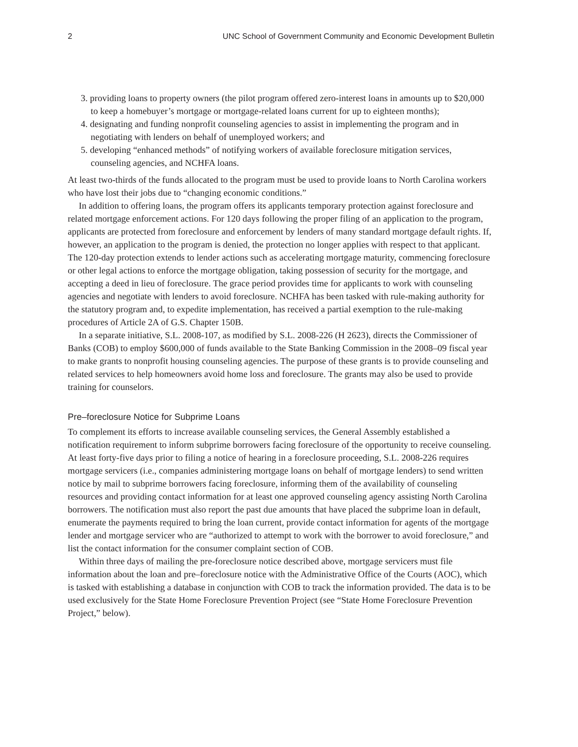2 UNC School of Government Community and Economic Development Bulletin
3. providing loans to property owners (the pilot program offered zero-interest loans in amounts up to $20,000 to keep a homebuyer’s mortgage or mortgage-related loans current for up to eighteen months);
4. designating and funding nonprofit counseling agencies to assist in implementing the program and in negotiating with lenders on behalf of unemployed workers; and
5. developing “enhanced methods” of notifying workers of available foreclosure mitigation services, counseling agencies, and NCHFA loans.
At least two-thirds of the funds allocated to the program must be used to provide loans to North Carolina workers who have lost their jobs due to “changing economic conditions.”
In addition to offering loans, the program offers its applicants temporary protection against foreclosure and related mortgage enforcement actions. For 120 days following the proper filing of an application to the program, applicants are protected from foreclosure and enforcement by lenders of many standard mortgage default rights. If, however, an application to the program is denied, the protection no longer applies with respect to that applicant. The 120-day protection extends to lender actions such as accelerating mortgage maturity, commencing foreclosure or other legal actions to enforce the mortgage obligation, taking possession of security for the mortgage, and accepting a deed in lieu of foreclosure. The grace period provides time for applicants to work with counseling agencies and negotiate with lenders to avoid foreclosure. NCHFA has been tasked with rule-making authority for the statutory program and, to expedite implementation, has received a partial exemption to the rule-making procedures of Article 2A of G.S. Chapter 150B.
In a separate initiative, S.L. 2008-107, as modified by S.L. 2008-226 (H 2623), directs the Commissioner of Banks (COB) to employ $600,000 of funds available to the State Banking Commission in the 2008–09 fiscal year to make grants to nonprofit housing counseling agencies. The purpose of these grants is to provide counseling and related services to help homeowners avoid home loss and foreclosure. The grants may also be used to provide training for counselors.
Pre–foreclosure Notice for Subprime Loans
To complement its efforts to increase available counseling services, the General Assembly established a notification requirement to inform subprime borrowers facing foreclosure of the opportunity to receive counseling. At least forty-five days prior to filing a notice of hearing in a foreclosure proceeding, S.L. 2008-226 requires mortgage servicers (i.e., companies administering mortgage loans on behalf of mortgage lenders) to send written notice by mail to subprime borrowers facing foreclosure, informing them of the availability of counseling resources and providing contact information for at least one approved counseling agency assisting North Carolina borrowers. The notification must also report the past due amounts that have placed the subprime loan in default, enumerate the payments required to bring the loan current, provide contact information for agents of the mortgage lender and mortgage servicer who are “authorized to attempt to work with the borrower to avoid foreclosure,” and list the contact information for the consumer complaint section of COB.
Within three days of mailing the pre-foreclosure notice described above, mortgage servicers must file information about the loan and pre–foreclosure notice with the Administrative Office of the Courts (AOC), which is tasked with establishing a database in conjunction with COB to track the information provided. The data is to be used exclusively for the State Home Foreclosure Prevention Project (see “State Home Foreclosure Prevention Project,” below).